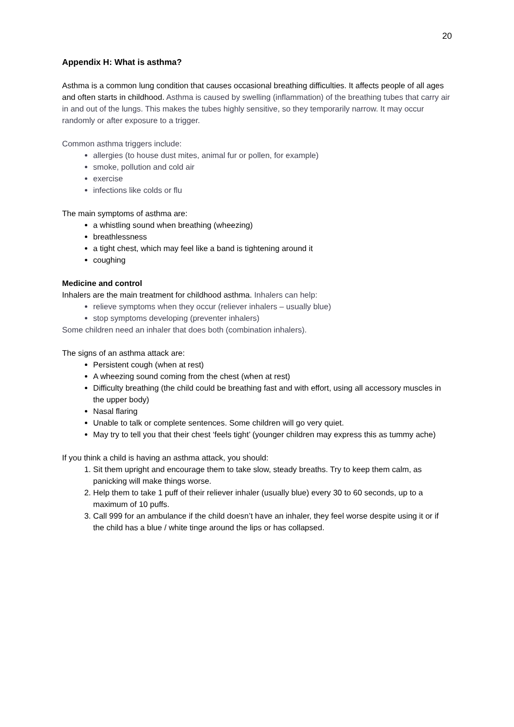20
Appendix H: What is asthma?
Asthma is a common lung condition that causes occasional breathing difficulties. It affects people of all ages and often starts in childhood. Asthma is caused by swelling (inflammation) of the breathing tubes that carry air in and out of the lungs. This makes the tubes highly sensitive, so they temporarily narrow. It may occur randomly or after exposure to a trigger.
Common asthma triggers include:
allergies (to house dust mites, animal fur or pollen, for example)
smoke, pollution and cold air
exercise
infections like colds or flu
The main symptoms of asthma are:
a whistling sound when breathing (wheezing)
breathlessness
a tight chest, which may feel like a band is tightening around it
coughing
Medicine and control
Inhalers are the main treatment for childhood asthma. Inhalers can help:
relieve symptoms when they occur (reliever inhalers – usually blue)
stop symptoms developing (preventer inhalers)
Some children need an inhaler that does both (combination inhalers).
The signs of an asthma attack are:
Persistent cough (when at rest)
A wheezing sound coming from the chest (when at rest)
Difficulty breathing (the child could be breathing fast and with effort, using all accessory muscles in the upper body)
Nasal flaring
Unable to talk or complete sentences. Some children will go very quiet.
May try to tell you that their chest ‘feels tight’ (younger children may express this as tummy ache)
If you think a child is having an asthma attack, you should:
1. Sit them upright and encourage them to take slow, steady breaths. Try to keep them calm, as panicking will make things worse.
2. Help them to take 1 puff of their reliever inhaler (usually blue) every 30 to 60 seconds, up to a maximum of 10 puffs.
3. Call 999 for an ambulance if the child doesn’t have an inhaler, they feel worse despite using it or if the child has a blue / white tinge around the lips or has collapsed.